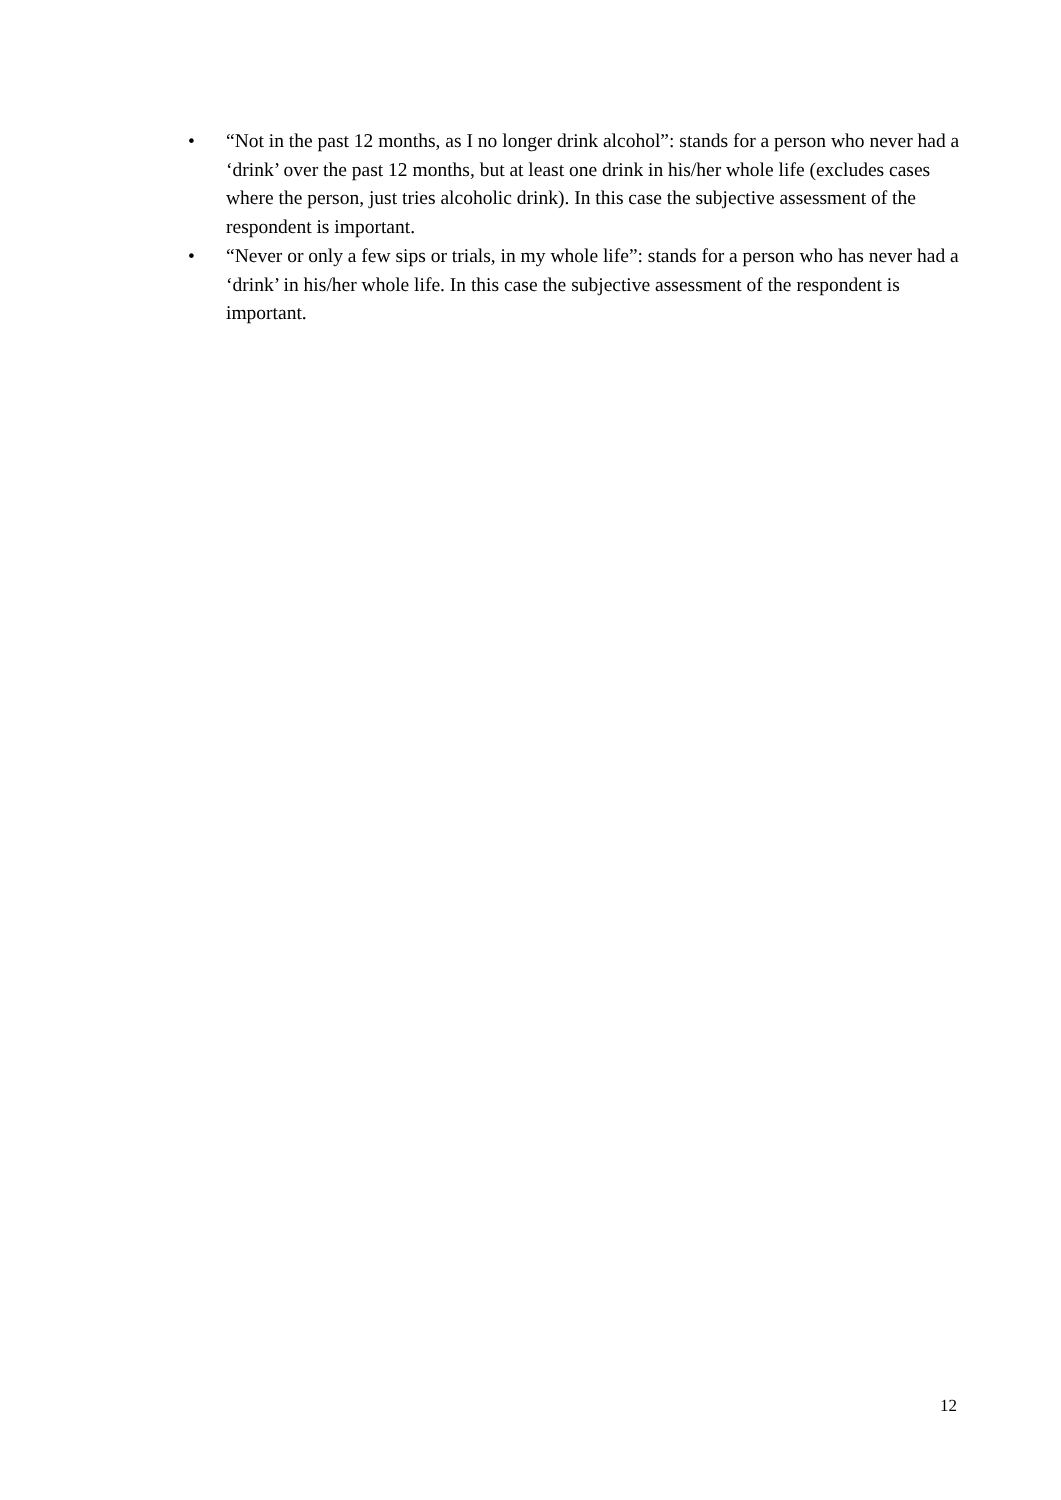• “Not in the past 12 months, as I no longer drink alcohol”: stands for a person who never had a ‘drink’ over the past 12 months, but at least one drink in his/her whole life (excludes cases where the person, just tries alcoholic drink). In this case the subjective assessment of the respondent is important.
• “Never or only a few sips or trials, in my whole life”: stands for a person who has never had a ‘drink’ in his/her whole life. In this case the subjective assessment of the respondent is important.
12